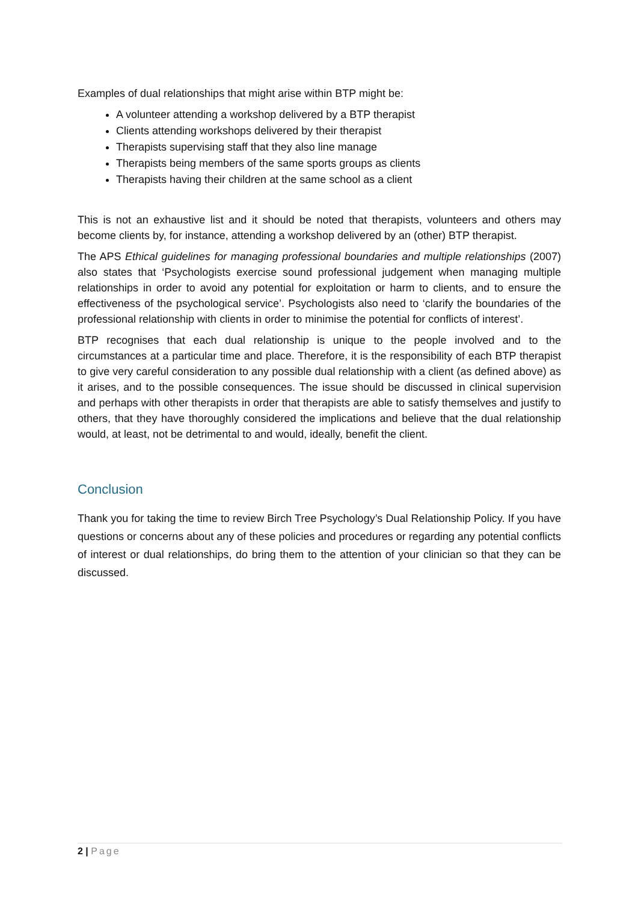Examples of dual relationships that might arise within BTP might be:
A volunteer attending a workshop delivered by a BTP therapist
Clients attending workshops delivered by their therapist
Therapists supervising staff that they also line manage
Therapists being members of the same sports groups as clients
Therapists having their children at the same school as a client
This is not an exhaustive list and it should be noted that therapists, volunteers and others may become clients by, for instance, attending a workshop delivered by an (other) BTP therapist.
The APS Ethical guidelines for managing professional boundaries and multiple relationships (2007) also states that ‘Psychologists exercise sound professional judgement when managing multiple relationships in order to avoid any potential for exploitation or harm to clients, and to ensure the effectiveness of the psychological service’. Psychologists also need to ‘clarify the boundaries of the professional relationship with clients in order to minimise the potential for conflicts of interest’.
BTP recognises that each dual relationship is unique to the people involved and to the circumstances at a particular time and place. Therefore, it is the responsibility of each BTP therapist to give very careful consideration to any possible dual relationship with a client (as defined above) as it arises, and to the possible consequences. The issue should be discussed in clinical supervision and perhaps with other therapists in order that therapists are able to satisfy themselves and justify to others, that they have thoroughly considered the implications and believe that the dual relationship would, at least, not be detrimental to and would, ideally, benefit the client.
Conclusion
Thank you for taking the time to review Birch Tree Psychology’s Dual Relationship Policy. If you have questions or concerns about any of these policies and procedures or regarding any potential conflicts of interest or dual relationships, do bring them to the attention of your clinician so that they can be discussed.
2 | Page